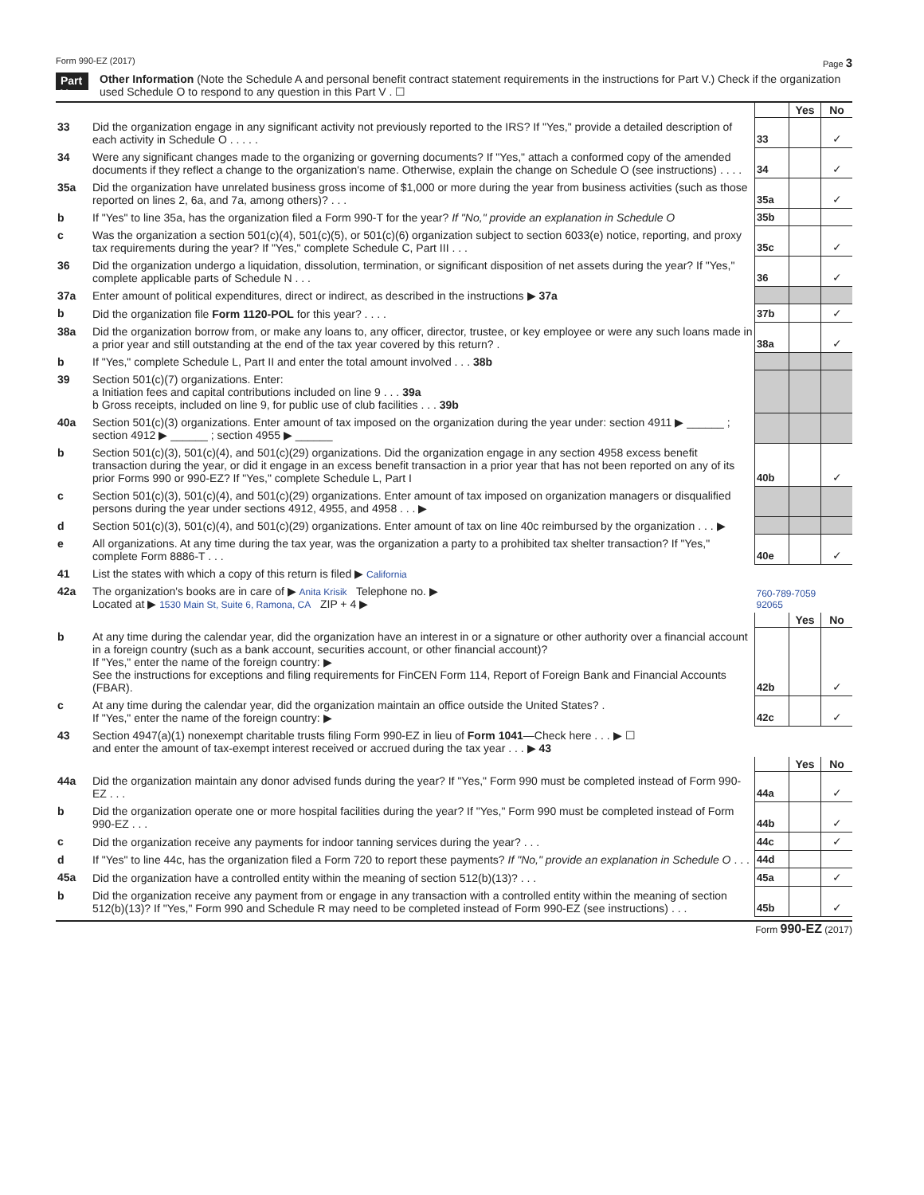Form 990-EZ (2017) Page 3
Part V Other Information (Note the Schedule A and personal benefit contract statement requirements in the instructions for Part V.) Check if the organization used Schedule O to respond to any question in this Part V . ☐
| | | | Yes | No |
| 33 | Did the organization engage in any significant activity not previously reported to the IRS? If "Yes," provide a detailed description of each activity in Schedule O . . . . . | 33 | | ✓ |
| 34 | Were any significant changes made to the organizing or governing documents? If "Yes," attach a conformed copy of the amended documents if they reflect a change to the organization's name. Otherwise, explain the change on Schedule O (see instructions) . . . . | 34 | | ✓ |
| 35a | Did the organization have unrelated business gross income of $1,000 or more during the year from business activities (such as those reported on lines 2, 6a, and 7a, among others)? . . . | 35a | | ✓ |
| b | If "Yes" to line 35a, has the organization filed a Form 990-T for the year? If "No," provide an explanation in Schedule O | 35b | | |
| c | Was the organization a section 501(c)(4), 501(c)(5), or 501(c)(6) organization subject to section 6033(e) notice, reporting, and proxy tax requirements during the year? If "Yes," complete Schedule C, Part III . . . | 35c | | ✓ |
| 36 | Did the organization undergo a liquidation, dissolution, termination, or significant disposition of net assets during the year? If "Yes," complete applicable parts of Schedule N . . . | 36 | | ✓ |
| 37a | Enter amount of political expenditures, direct or indirect, as described in the instructions ▶ 37a | | | |
| b | Did the organization file Form 1120-POL for this year? . . . . | 37b | | ✓ |
| 38a | Did the organization borrow from, or make any loans to, any officer, director, trustee, or key employee or were any such loans made in a prior year and still outstanding at the end of the tax year covered by this return? . | 38a | | ✓ |
| b | If "Yes," complete Schedule L, Part II and enter the total amount involved . . . 38b | | | |
| 39 | Section 501(c)(7) organizations. Enter: a Initiation fees and capital contributions included on line 9 . . . 39a b Gross receipts, included on line 9, for public use of club facilities . . . 39b | | | |
| 40a | Section 501(c)(3) organizations. Enter amount of tax imposed on the organization during the year under: section 4911 ▶ ______ ; section 4912 ▶ ______ ; section 4955 ▶ ______ | | | |
| b | Section 501(c)(3), 501(c)(4), and 501(c)(29) organizations. Did the organization engage in any section 4958 excess benefit transaction during the year, or did it engage in an excess benefit transaction in a prior year that has not been reported on any of its prior Forms 990 or 990-EZ? If "Yes," complete Schedule L, Part I | 40b | | ✓ |
| c | Section 501(c)(3), 501(c)(4), and 501(c)(29) organizations. Enter amount of tax imposed on organization managers or disqualified persons during the year under sections 4912, 4955, and 4958 . . . ▶ | | | |
| d | Section 501(c)(3), 501(c)(4), and 501(c)(29) organizations. Enter amount of tax on line 40c reimbursed by the organization . . . ▶ | | | |
| e | All organizations. At any time during the tax year, was the organization a party to a prohibited tax shelter transaction? If "Yes," complete Form 8886-T . . . | 40e | | ✓ |
| 41 | List the states with which a copy of this return is filed ▶ California | | | |
| 42a | The organization's books are in care of ▶ Anita Krisik Telephone no. ▶ Located at ▶ 1530 Main St, Suite 6, Ramona, CA ZIP + 4 ▶ | 760-789-7059 92065 | | |
| | | | Yes | No |
| b | At any time during the calendar year, did the organization have an interest in or a signature or other authority over a financial account in a foreign country (such as a bank account, securities account, or other financial account)? If "Yes," enter the name of the foreign country: ▶ See the instructions for exceptions and filing requirements for FinCEN Form 114, Report of Foreign Bank and Financial Accounts (FBAR). | 42b | | ✓ |
| c | At any time during the calendar year, did the organization maintain an office outside the United States? . If "Yes," enter the name of the foreign country: ▶ | 42c | | ✓ |
| 43 | Section 4947(a)(1) nonexempt charitable trusts filing Form 990-EZ in lieu of Form 1041 —Check here . . . ▶ ☐ and enter the amount of tax-exempt interest received or accrued during the tax year . . . ▶ 43 | | | |
| | | | Yes | No |
| 44a | Did the organization maintain any donor advised funds during the year? If "Yes," Form 990 must be completed instead of Form 990-EZ . . . | 44a | | ✓ |
| b | Did the organization operate one or more hospital facilities during the year? If "Yes," Form 990 must be completed instead of Form 990-EZ . . . | 44b | | ✓ |
| c | Did the organization receive any payments for indoor tanning services during the year? . . . | 44c | | ✓ |
| d | If "Yes" to line 44c, has the organization filed a Form 720 to report these payments? If "No," provide an explanation in Schedule O . . . | 44d | | |
| 45a | Did the organization have a controlled entity within the meaning of section 512(b)(13)? . . . | 45a | | ✓ |
| b | Did the organization receive any payment from or engage in any transaction with a controlled entity within the meaning of section 512(b)(13)? If "Yes," Form 990 and Schedule R may need to be completed instead of Form 990-EZ (see instructions) . . . | 45b | | ✓ |
Form 990-EZ (2017)